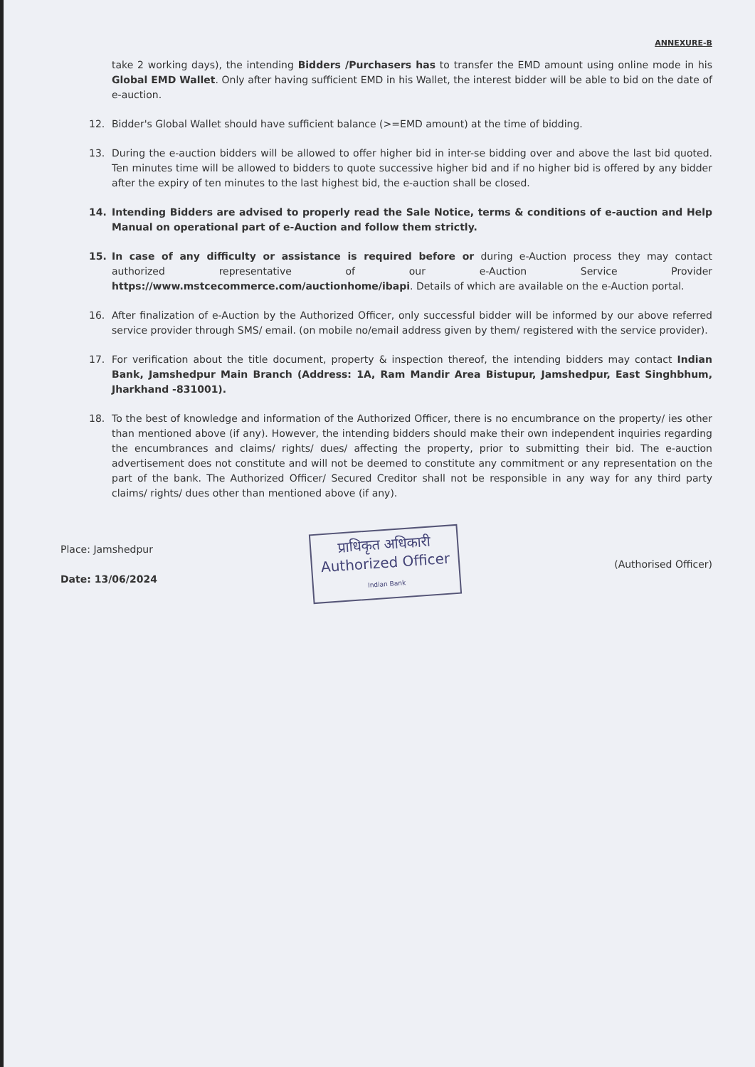ANNEXURE-B
take 2 working days), the intending Bidders /Purchasers has to transfer the EMD amount using online mode in his Global EMD Wallet. Only after having sufficient EMD in his Wallet, the interest bidder will be able to bid on the date of e-auction.
12. Bidder's Global Wallet should have sufficient balance (>=EMD amount) at the time of bidding.
13. During the e-auction bidders will be allowed to offer higher bid in inter-se bidding over and above the last bid quoted. Ten minutes time will be allowed to bidders to quote successive higher bid and if no higher bid is offered by any bidder after the expiry of ten minutes to the last highest bid, the e-auction shall be closed.
14. Intending Bidders are advised to properly read the Sale Notice, terms & conditions of e-auction and Help Manual on operational part of e-Auction and follow them strictly.
15. In case of any difficulty or assistance is required before or during e-Auction process they may contact authorized representative of our e-Auction Service Provider https://www.mstcecommerce.com/auctionhome/ibapi. Details of which are available on the e-Auction portal.
16. After finalization of e-Auction by the Authorized Officer, only successful bidder will be informed by our above referred service provider through SMS/ email. (on mobile no/email address given by them/ registered with the service provider).
17. For verification about the title document, property & inspection thereof, the intending bidders may contact Indian Bank, Jamshedpur Main Branch (Address: 1A, Ram Mandir Area Bistupur, Jamshedpur, East Singhbhum, Jharkhand -831001).
18. To the best of knowledge and information of the Authorized Officer, there is no encumbrance on the property/ ies other than mentioned above (if any). However, the intending bidders should make their own independent inquiries regarding the encumbrances and claims/ rights/ dues/ affecting the property, prior to submitting their bid. The e-auction advertisement does not constitute and will not be deemed to constitute any commitment or any representation on the part of the bank. The Authorized Officer/ Secured Creditor shall not be responsible in any way for any third party claims/ rights/ dues other than mentioned above (if any).
Place: Jamshedpur
Date: 13/06/2024
प्राधिकृत अधिकारी
Authorized Officer
Indian Bank
(Authorised Officer)